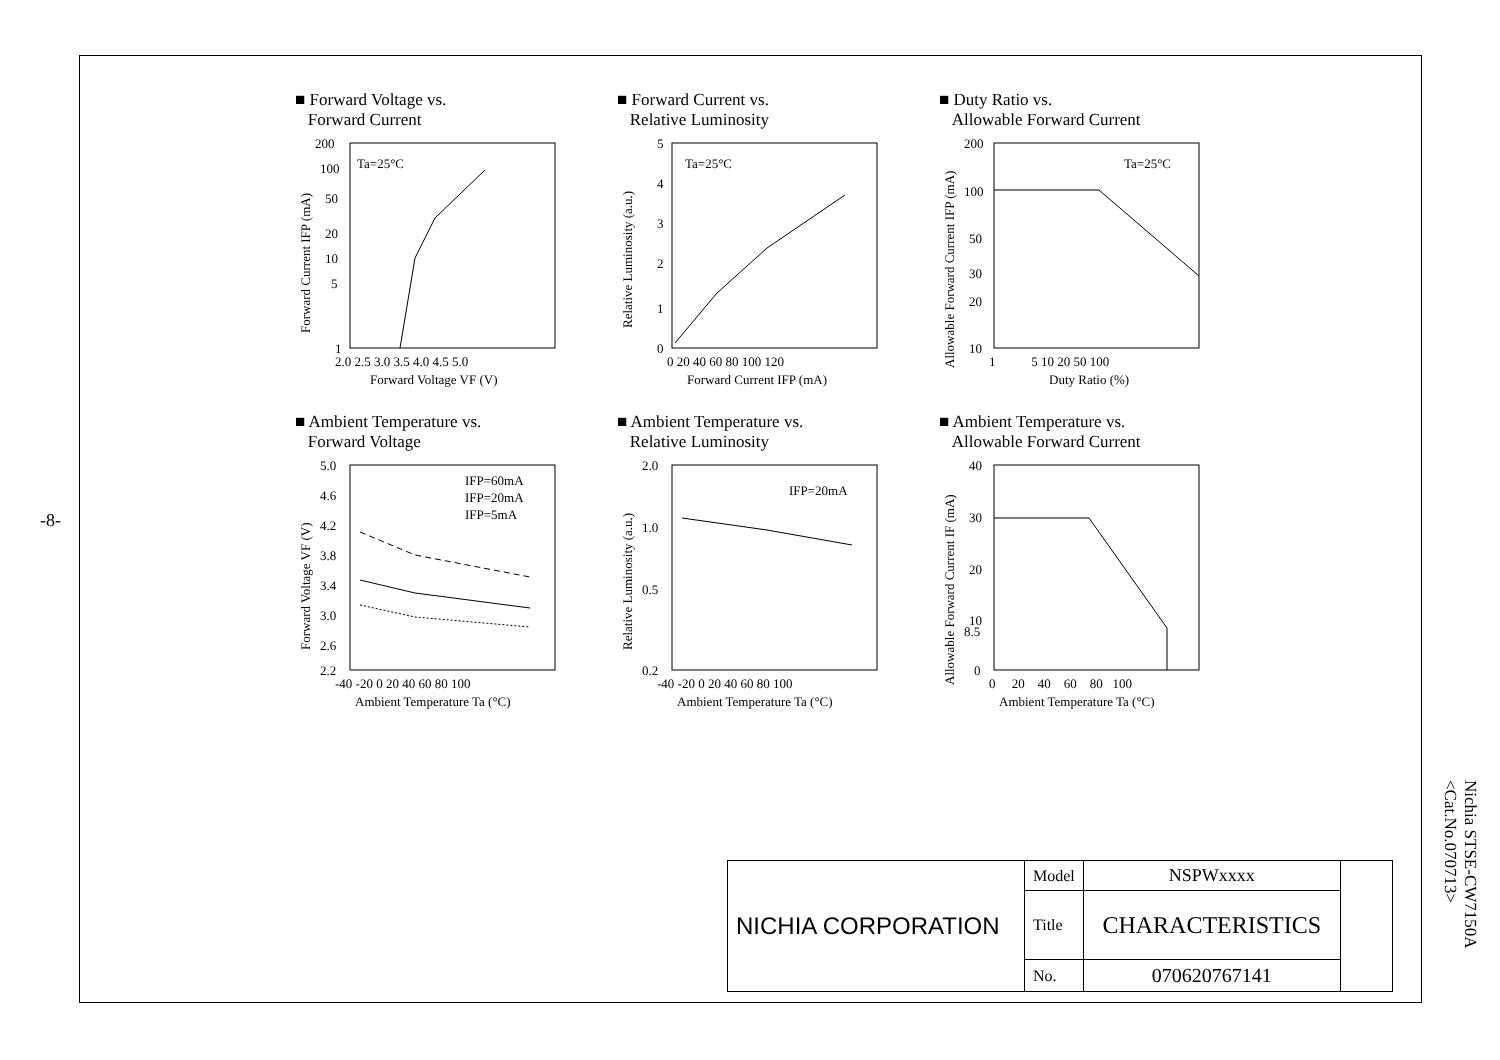-8-
■ Forward Voltage vs.
Forward Current
200
100
50
20
10
5
1
Ta=25°C
2.0 2.5 3.0 3.5 4.0 4.5 5.0
Forward Voltage VF (V)
Forward Current IFP (mA)
■ Forward Current vs.
Relative Luminosity
5
4
3
2
1
0
Ta=25°C
0 20 40 60 80 100 120
Forward Current IFP (mA)
Relative Luminosity (a.u.)
■ Duty Ratio vs.
Allowable Forward Current
200
100
50
30
20
10
Ta=25°C
1 5 10 20 50 100
Duty Ratio (%)
Allowable Forward Current IFP (mA)
■ Ambient Temperature vs.
Forward Voltage
5.0
4.6
4.2
3.8
3.4
3.0
2.6
2.2
IFP=60mA
IFP=20mA
IFP=5mA
-40 -20 0 20 40 60 80 100
Ambient Temperature Ta (°C)
Forward Voltage VF (V)
■ Ambient Temperature vs.
Relative Luminosity
2.0
1.0
0.5
0.2
IFP=20mA
-40 -20 0 20 40 60 80 100
Ambient Temperature Ta (°C)
Relative Luminosity (a.u.)
■ Ambient Temperature vs.
Allowable Forward Current
40
30
20
10
8.5
0
0 20 40 60 80 100
Ambient Temperature Ta (°C)
Allowable Forward Current IF (mA)
| NICHIA CORPORATION | Model | NSPWxxxx | |
| | Title | CHARACTERISTICS | |
| | No. | 070620767141 | |
Nichia STSE-CW7150A
<Cat.No.070713>